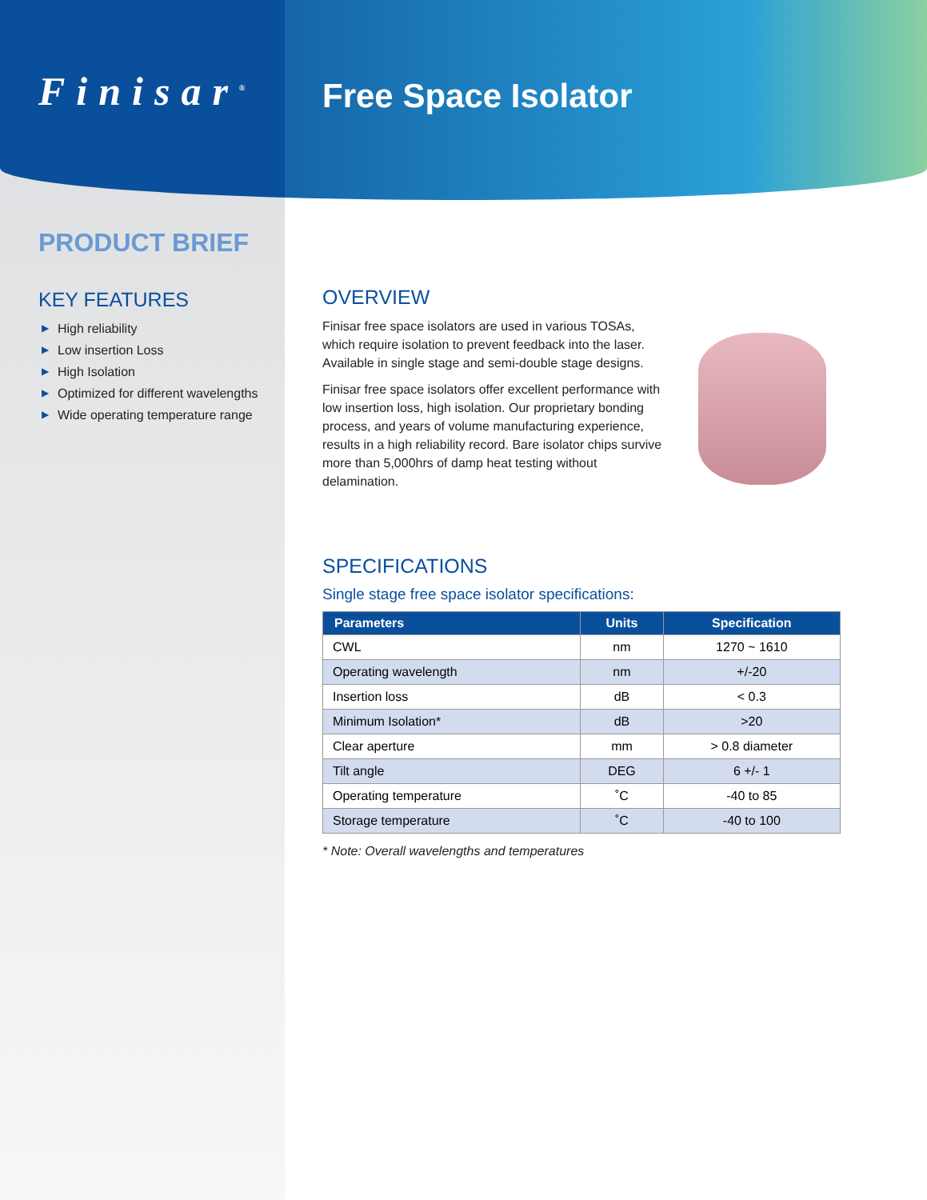Finisar<sup>®</sup>
PRODUCT BRIEF
KEY FEATURES
▶ High reliability
▶ Low insertion Loss
▶ High Isolation
▶ Optimized for different wavelengths
▶ Wide operating temperature range
Free Space Isolator
OVERVIEW
Finisar free space isolators are used in various TOSAs, which require isolation to prevent feedback into the laser. Available in single stage and semi-double stage designs.
Finisar free space isolators offer excellent performance with low insertion loss, high isolation. Our proprietary bonding process, and years of volume manufacturing experience, results in a high reliability record. Bare isolator chips survive more than 5,000hrs of damp heat testing without delamination.
SPECIFICATIONS
Single stage free space isolator specifications:
| Parameters | Units | Specification |
| --- | --- | --- |
| CWL | nm | 1270 ~ 1610 |
| Operating wavelength | nm | +/-20 |
| Insertion loss | dB | < 0.3 |
| Minimum Isolation* | dB | >20 |
| Clear aperture | mm | > 0.8 diameter |
| Tilt angle | DEG | 6 +/- 1 |
| Operating temperature | ˚C | -40 to 85 |
| Storage temperature | ˚C | -40 to 100 |
* Note: Overall wavelengths and temperatures